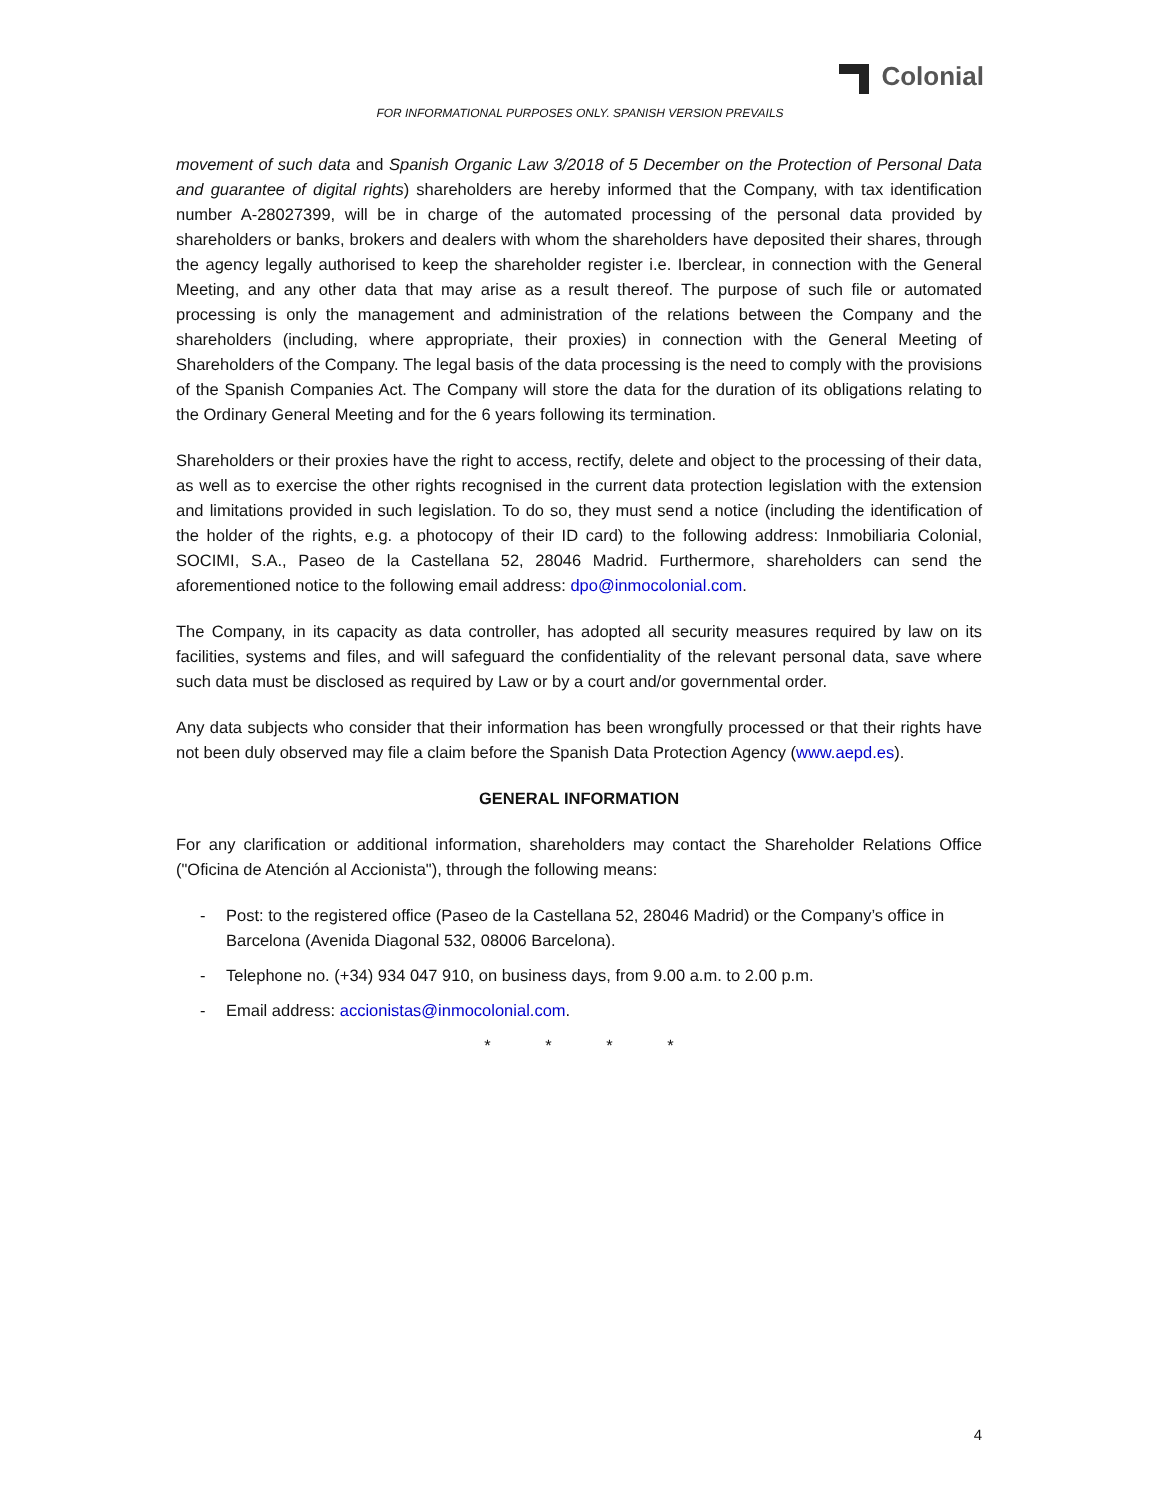Colonial
FOR INFORMATIONAL PURPOSES ONLY. SPANISH VERSION PREVAILS
movement of such data and Spanish Organic Law 3/2018 of 5 December on the Protection of Personal Data and guarantee of digital rights) shareholders are hereby informed that the Company, with tax identification number A-28027399, will be in charge of the automated processing of the personal data provided by shareholders or banks, brokers and dealers with whom the shareholders have deposited their shares, through the agency legally authorised to keep the shareholder register i.e. Iberclear, in connection with the General Meeting, and any other data that may arise as a result thereof. The purpose of such file or automated processing is only the management and administration of the relations between the Company and the shareholders (including, where appropriate, their proxies) in connection with the General Meeting of Shareholders of the Company. The legal basis of the data processing is the need to comply with the provisions of the Spanish Companies Act. The Company will store the data for the duration of its obligations relating to the Ordinary General Meeting and for the 6 years following its termination.
Shareholders or their proxies have the right to access, rectify, delete and object to the processing of their data, as well as to exercise the other rights recognised in the current data protection legislation with the extension and limitations provided in such legislation. To do so, they must send a notice (including the identification of the holder of the rights, e.g. a photocopy of their ID card) to the following address: Inmobiliaria Colonial, SOCIMI, S.A., Paseo de la Castellana 52, 28046 Madrid. Furthermore, shareholders can send the aforementioned notice to the following email address: dpo@inmocolonial.com.
The Company, in its capacity as data controller, has adopted all security measures required by law on its facilities, systems and files, and will safeguard the confidentiality of the relevant personal data, save where such data must be disclosed as required by Law or by a court and/or governmental order.
Any data subjects who consider that their information has been wrongfully processed or that their rights have not been duly observed may file a claim before the Spanish Data Protection Agency (www.aepd.es).
GENERAL INFORMATION
For any clarification or additional information, shareholders may contact the Shareholder Relations Office ("Oficina de Atención al Accionista"), through the following means:
- Post: to the registered office (Paseo de la Castellana 52, 28046 Madrid) or the Company’s office in Barcelona (Avenida Diagonal 532, 08006 Barcelona).
- Telephone no. (+34) 934 047 910, on business days, from 9.00 a.m. to 2.00 p.m.
- Email address: accionistas@inmocolonial.com.
* * * *
4